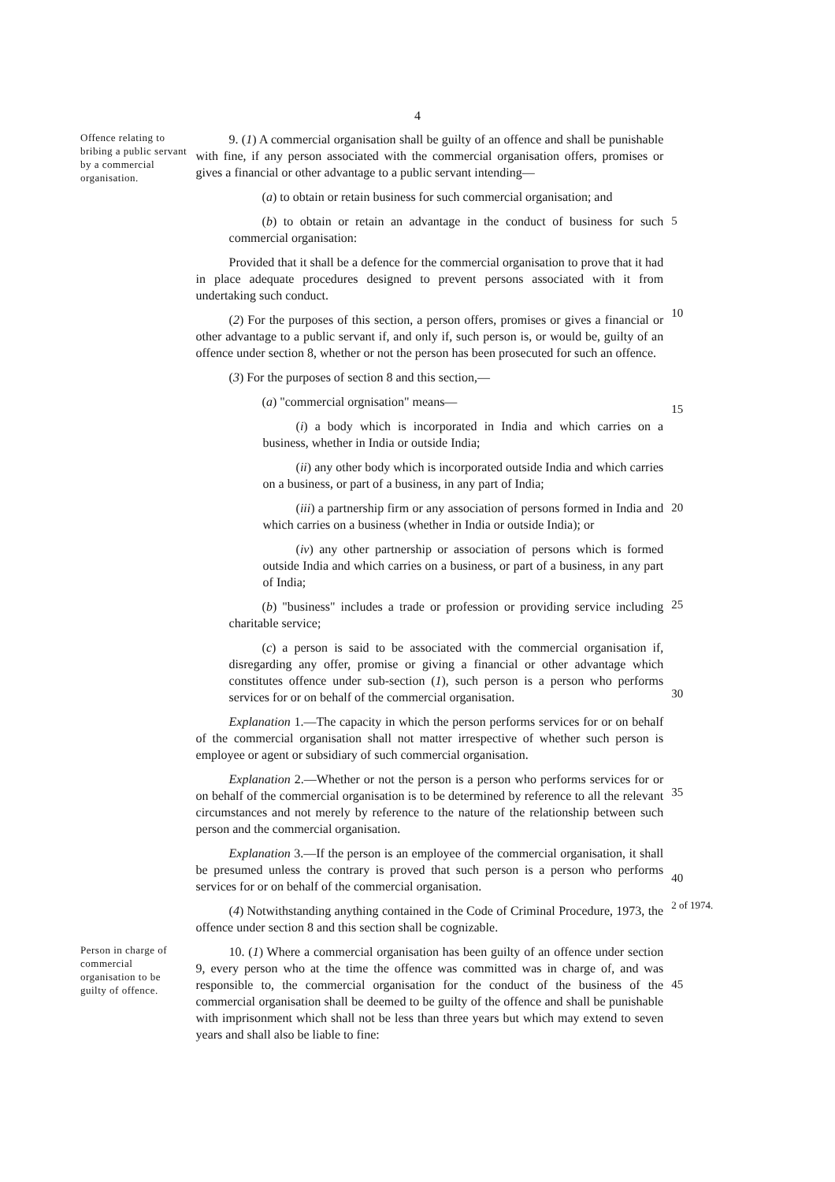4
Offence relating to bribing a public servant by a commercial organisation.
9. (1) A commercial organisation shall be guilty of an offence and shall be punishable with fine, if any person associated with the commercial organisation offers, promises or gives a financial or other advantage to a public servant intending—
(a) to obtain or retain business for such commercial organisation; and
(b) to obtain or retain an advantage in the conduct of business for such commercial organisation:
Provided that it shall be a defence for the commercial organisation to prove that it had in place adequate procedures designed to prevent persons associated with it from undertaking such conduct.
(2) For the purposes of this section, a person offers, promises or gives a financial or other advantage to a public servant if, and only if, such person is, or would be, guilty of an offence under section 8, whether or not the person has been prosecuted for such an offence.
(3) For the purposes of section 8 and this section,—
(a) "commercial orgnisation" means—
(i) a body which is incorporated in India and which carries on a business, whether in India or outside India;
(ii) any other body which is incorporated outside India and which carries on a business, or part of a business, in any part of India;
(iii) a partnership firm or any association of persons formed in India and which carries on a business (whether in India or outside India); or
(iv) any other partnership or association of persons which is formed outside India and which carries on a business, or part of a business, in any part of India;
(b) "business" includes a trade or profession or providing service including charitable service;
(c) a person is said to be associated with the commercial organisation if, disregarding any offer, promise or giving a financial or other advantage which constitutes offence under sub-section (1), such person is a person who performs services for or on behalf of the commercial organisation.
Explanation 1.—The capacity in which the person performs services for or on behalf of the commercial organisation shall not matter irrespective of whether such person is employee or agent or subsidiary of such commercial organisation.
Explanation 2.—Whether or not the person is a person who performs services for or on behalf of the commercial organisation is to be determined by reference to all the relevant circumstances and not merely by reference to the nature of the relationship between such person and the commercial organisation.
Explanation 3.—If the person is an employee of the commercial organisation, it shall be presumed unless the contrary is proved that such person is a person who performs services for or on behalf of the commercial organisation.
(4) Notwithstanding anything contained in the Code of Criminal Procedure, 1973, the offence under section 8 and this section shall be cognizable.
5
10
15
20
25
30
35
40
2 of 1974.
Person in charge of commercial organisation to be guilty of offence.
10. (1) Where a commercial organisation has been guilty of an offence under section 9, every person who at the time the offence was committed was in charge of, and was responsible to, the commercial organisation for the conduct of the business of the commercial organisation shall be deemed to be guilty of the offence and shall be punishable with imprisonment which shall not be less than three years but which may extend to seven years and shall also be liable to fine:
45